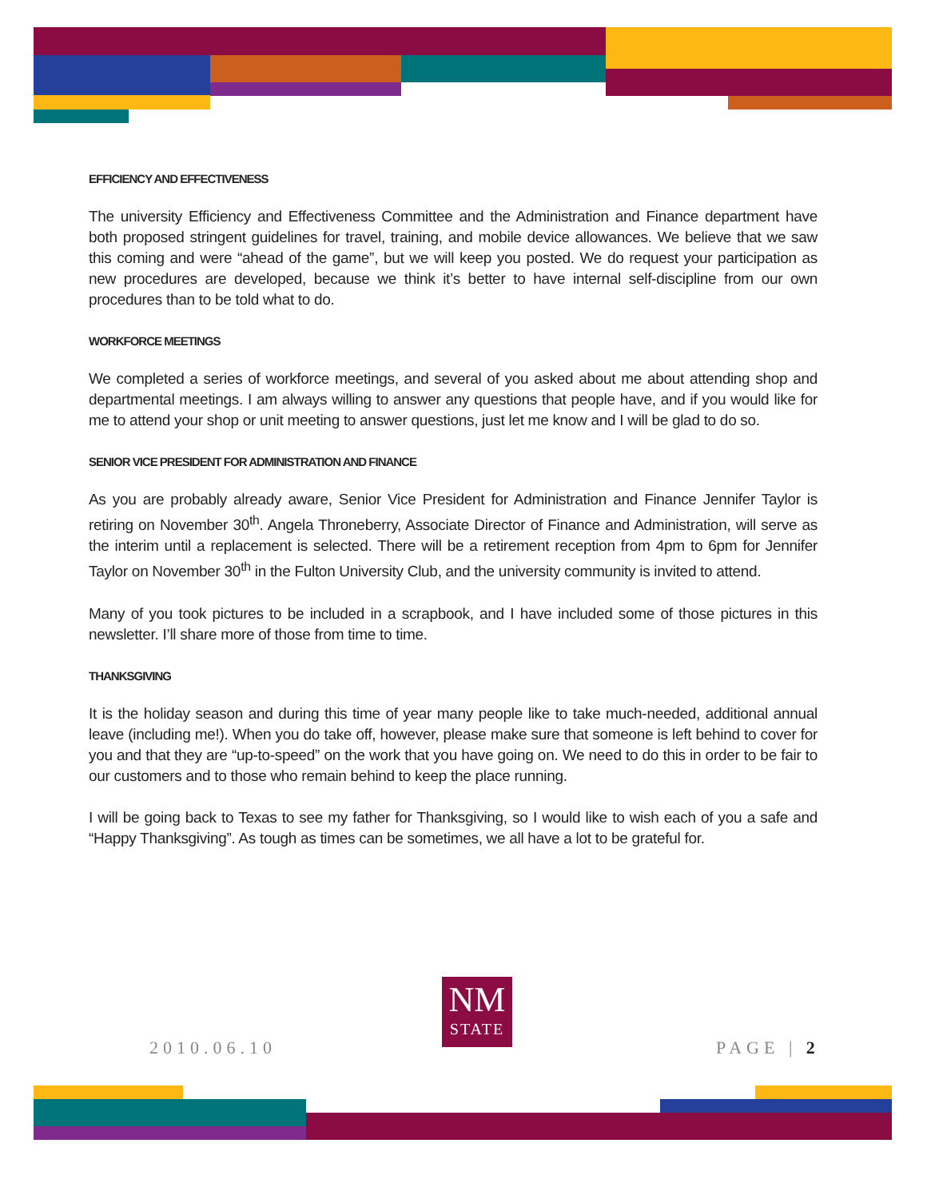EFFICIENCY AND EFFECTIVENESS
The university Efficiency and Effectiveness Committee and the Administration and Finance department have both proposed stringent guidelines for travel, training, and mobile device allowances. We believe that we saw this coming and were “ahead of the game”, but we will keep you posted. We do request your participation as new procedures are developed, because we think it’s better to have internal self-discipline from our own procedures than to be told what to do.
WORKFORCE MEETINGS
We completed a series of workforce meetings, and several of you asked about me about attending shop and departmental meetings. I am always willing to answer any questions that people have, and if you would like for me to attend your shop or unit meeting to answer questions, just let me know and I will be glad to do so.
SENIOR VICE PRESIDENT FOR ADMINISTRATION AND FINANCE
As you are probably already aware, Senior Vice President for Administration and Finance Jennifer Taylor is retiring on November 30<sup>th</sup>. Angela Throneberry, Associate Director of Finance and Administration, will serve as the interim until a replacement is selected. There will be a retirement reception from 4pm to 6pm for Jennifer Taylor on November 30<sup>th</sup> in the Fulton University Club, and the university community is invited to attend.
Many of you took pictures to be included in a scrapbook, and I have included some of those pictures in this newsletter. I’ll share more of those from time to time.
THANKSGIVING
It is the holiday season and during this time of year many people like to take much-needed, additional annual leave (including me!). When you do take off, however, please make sure that someone is left behind to cover for you and that they are “up-to-speed” on the work that you have going on. We need to do this in order to be fair to our customers and to those who remain behind to keep the place running.
I will be going back to Texas to see my father for Thanksgiving, so I would like to wish each of you a safe and “Happy Thanksgiving”. As tough as times can be sometimes, we all have a lot to be grateful for.
2010.06.10
NM
STATE
PAGE | 2